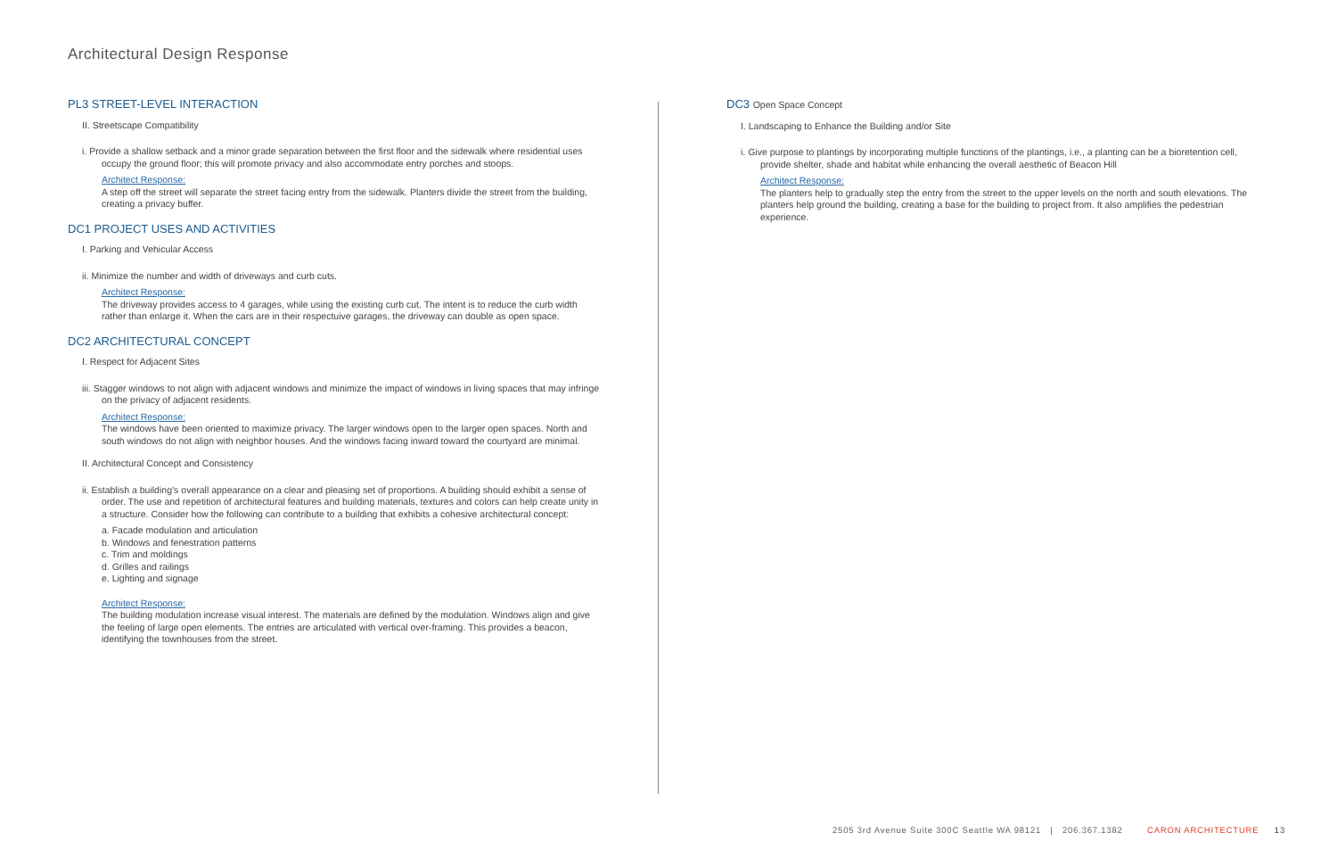Architectural Design Response
PL3 STREET-LEVEL INTERACTION
II. Streetscape Compatibility
i. Provide a shallow setback and a minor grade separation between the first floor and the sidewalk where residential uses occupy the ground floor; this will promote privacy and also accommodate entry porches and stoops.
Architect Response:
A step off the street will separate the street facing entry from the sidewalk. Planters divide the street from the building, creating a privacy buffer.
DC1 PROJECT USES AND ACTIVITIES
I. Parking and Vehicular Access
ii. Minimize the number and width of driveways and curb cuts.
Architect Response:
The driveway provides access to 4 garages, while using the existing curb cut. The intent is to reduce the curb width rather than enlarge it. When the cars are in their respectuive garages, the driveway can double as open space.
DC2 ARCHITECTURAL CONCEPT
I. Respect for Adjacent Sites
iii. Stagger windows to not align with adjacent windows and minimize the impact of windows in living spaces that may infringe on the privacy of adjacent residents.
Architect Response:
The windows have been oriented to maximize privacy. The larger windows open to the larger open spaces. North and south windows do not align with neighbor houses. And the windows facing inward toward the courtyard are minimal.
II. Architectural Concept and Consistency
ii. Establish a building’s overall appearance on a clear and pleasing set of proportions. A building should exhibit a sense of order. The use and repetition of architectural features and building materials, textures and colors can help create unity in a structure. Consider how the following can contribute to a building that exhibits a cohesive architectural concept:
a. Facade modulation and articulation
b. Windows and fenestration patterns
c. Trim and moldings
d. Grilles and railings
e. Lighting and signage
Architect Response:
The building modulation increase visual interest. The materials are defined by the modulation. Windows align and give the feeling of large open elements. The entries are articulated with vertical over-framing. This provides a beacon, identifying the townhouses from the street.
DC3 Open Space Concept
I. Landscaping to Enhance the Building and/or Site
i. Give purpose to plantings by incorporating multiple functions of the plantings, i.e., a planting can be a bioretention cell, provide shelter, shade and habitat while enhancing the overall aesthetic of Beacon Hill
Architect Response:
The planters help to gradually step the entry from the street to the upper levels on the north and south elevations. The planters help ground the building, creating a base for the building to project from. It also amplifies the pedestrian experience.
2505 3rd Avenue Suite 300C Seattle WA 98121 | 206.367.1382 CARON ARCHITECTURE 13